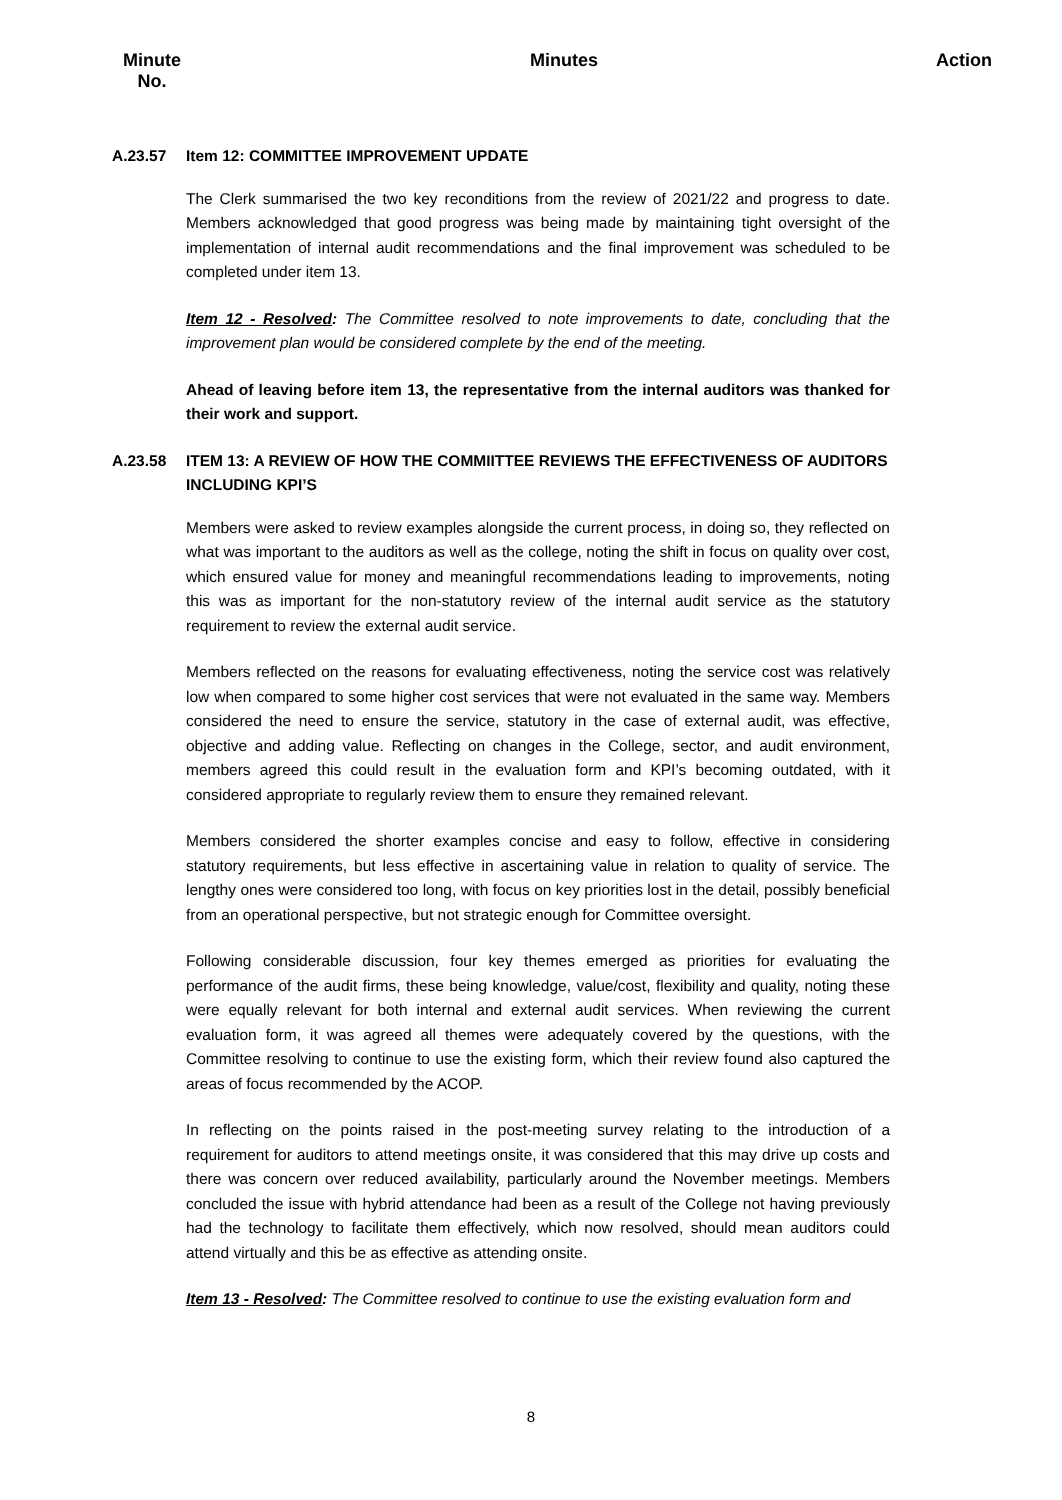Minute
No.
Minutes Action
A.23.57 Item 12: COMMITTEE IMPROVEMENT UPDATE
The Clerk summarised the two key reconditions from the review of 2021/22 and progress to date. Members acknowledged that good progress was being made by maintaining tight oversight of the implementation of internal audit recommendations and the final improvement was scheduled to be completed under item 13.
Item 12 - Resolved: The Committee resolved to note improvements to date, concluding that the improvement plan would be considered complete by the end of the meeting.
Ahead of leaving before item 13, the representative from the internal auditors was thanked for their work and support.
A.23.58 ITEM 13: A REVIEW OF HOW THE COMMIITTEE REVIEWS THE EFFECTIVENESS OF AUDITORS INCLUDING KPI’S
Members were asked to review examples alongside the current process, in doing so, they reflected on what was important to the auditors as well as the college, noting the shift in focus on quality over cost, which ensured value for money and meaningful recommendations leading to improvements, noting this was as important for the non-statutory review of the internal audit service as the statutory requirement to review the external audit service.
Members reflected on the reasons for evaluating effectiveness, noting the service cost was relatively low when compared to some higher cost services that were not evaluated in the same way. Members considered the need to ensure the service, statutory in the case of external audit, was effective, objective and adding value. Reflecting on changes in the College, sector, and audit environment, members agreed this could result in the evaluation form and KPI’s becoming outdated, with it considered appropriate to regularly review them to ensure they remained relevant.
Members considered the shorter examples concise and easy to follow, effective in considering statutory requirements, but less effective in ascertaining value in relation to quality of service. The lengthy ones were considered too long, with focus on key priorities lost in the detail, possibly beneficial from an operational perspective, but not strategic enough for Committee oversight.
Following considerable discussion, four key themes emerged as priorities for evaluating the performance of the audit firms, these being knowledge, value/cost, flexibility and quality, noting these were equally relevant for both internal and external audit services. When reviewing the current evaluation form, it was agreed all themes were adequately covered by the questions, with the Committee resolving to continue to use the existing form, which their review found also captured the areas of focus recommended by the ACOP.
In reflecting on the points raised in the post-meeting survey relating to the introduction of a requirement for auditors to attend meetings onsite, it was considered that this may drive up costs and there was concern over reduced availability, particularly around the November meetings. Members concluded the issue with hybrid attendance had been as a result of the College not having previously had the technology to facilitate them effectively, which now resolved, should mean auditors could attend virtually and this be as effective as attending onsite.
Item 13 - Resolved: The Committee resolved to continue to use the existing evaluation form and
8